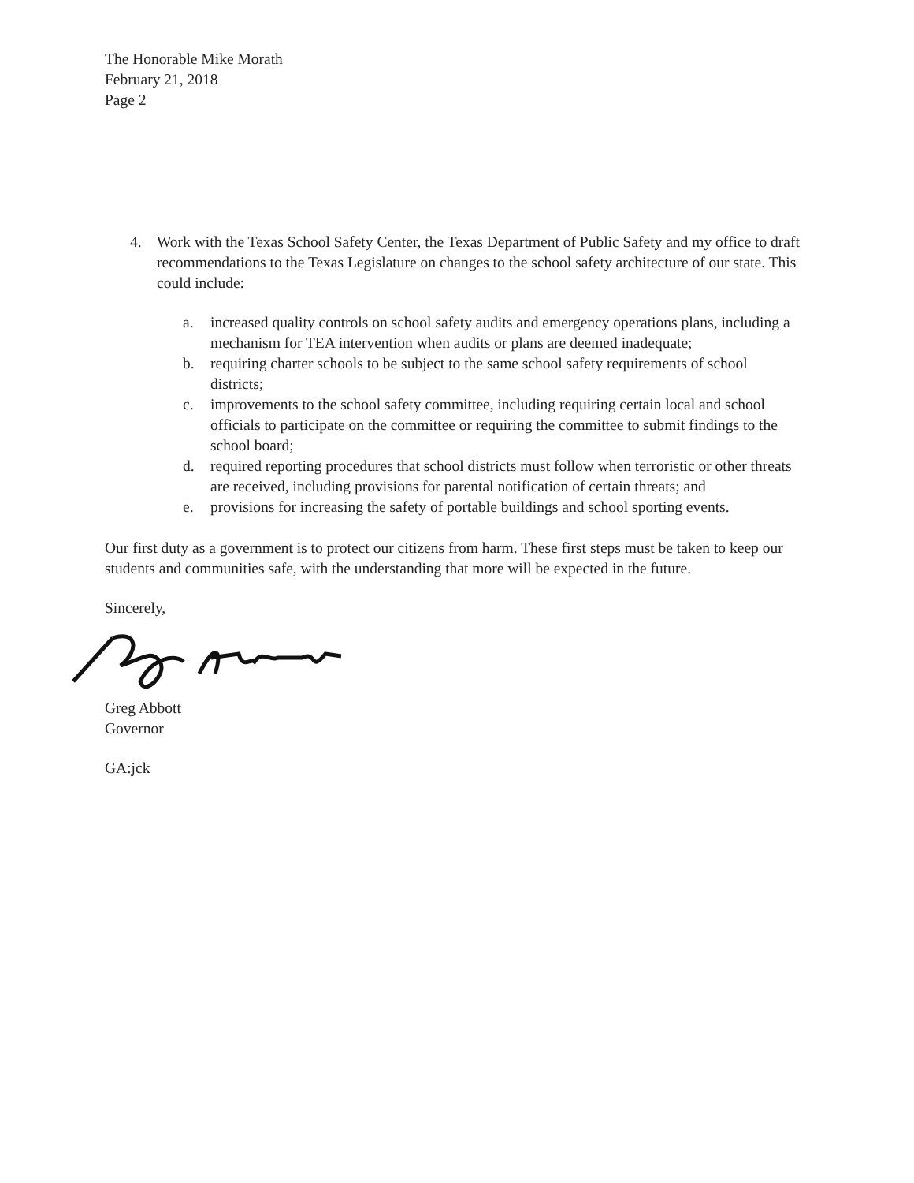The Honorable Mike Morath
February 21, 2018
Page 2
4. Work with the Texas School Safety Center, the Texas Department of Public Safety and my office to draft recommendations to the Texas Legislature on changes to the school safety architecture of our state. This could include:
a. increased quality controls on school safety audits and emergency operations plans, including a mechanism for TEA intervention when audits or plans are deemed inadequate;
b. requiring charter schools to be subject to the same school safety requirements of school districts;
c. improvements to the school safety committee, including requiring certain local and school officials to participate on the committee or requiring the committee to submit findings to the school board;
d. required reporting procedures that school districts must follow when terroristic or other threats are received, including provisions for parental notification of certain threats; and
e. provisions for increasing the safety of portable buildings and school sporting events.
Our first duty as a government is to protect our citizens from harm. These first steps must be taken to keep our students and communities safe, with the understanding that more will be expected in the future.
Sincerely,
Greg Abbott
Governor
GA:jck